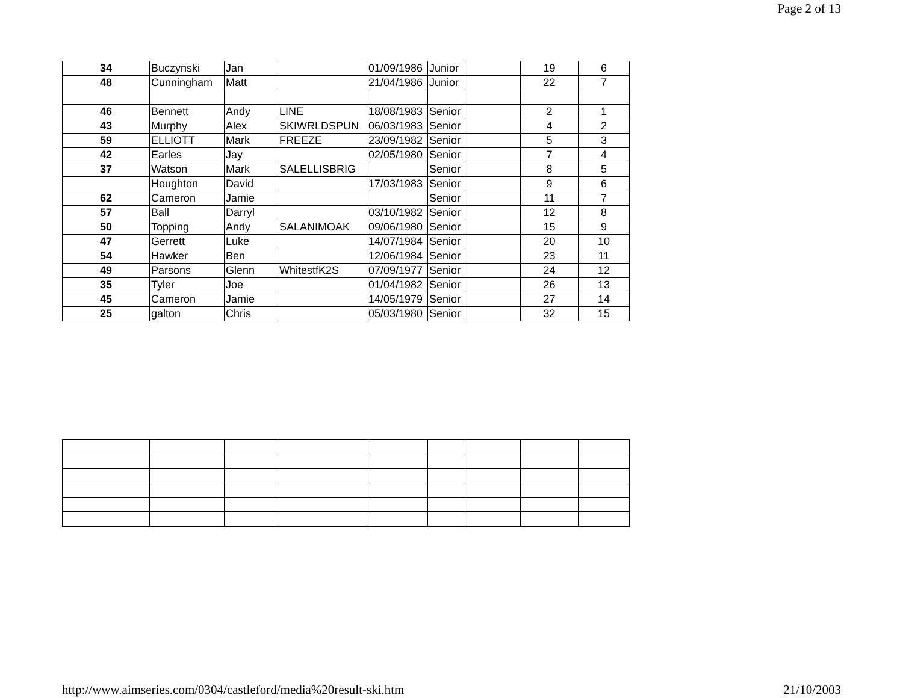Page 2 of 13
| 34 | Buczynski | Jan | | 01/09/1986 | Junior | | 19 | 6 |
| 48 | Cunningham | Matt | | 21/04/1986 | Junior | | 22 | 7 |
| 46 | Bennett | Andy | LINE | 18/08/1983 | Senior | | 2 | 1 |
| 43 | Murphy | Alex | SKIWRLDSPUN | 06/03/1983 | Senior | | 4 | 2 |
| 59 | ELLIOTT | Mark | FREEZE | 23/09/1982 | Senior | | 5 | 3 |
| 42 | Earles | Jay | | 02/05/1980 | Senior | | 7 | 4 |
| 37 | Watson | Mark | SALELLISBRIG | | Senior | | 8 | 5 |
| | Houghton | David | | 17/03/1983 | Senior | | 9 | 6 |
| 62 | Cameron | Jamie | | | Senior | | 11 | 7 |
| 57 | Ball | Darryl | | 03/10/1982 | Senior | | 12 | 8 |
| 50 | Topping | Andy | SALANIMOAK | 09/06/1980 | Senior | | 15 | 9 |
| 47 | Gerrett | Luke | | 14/07/1984 | Senior | | 20 | 10 |
| 54 | Hawker | Ben | | 12/06/1984 | Senior | | 23 | 11 |
| 49 | Parsons | Glenn | WhitestfK2S | 07/09/1977 | Senior | | 24 | 12 |
| 35 | Tyler | Joe | | 01/04/1982 | Senior | | 26 | 13 |
| 45 | Cameron | Jamie | | 14/05/1979 | Senior | | 27 | 14 |
| 25 | galton | Chris | | 05/03/1980 | Senior | | 32 | 15 |
http://www.aimseries.com/0304/castleford/media%20result-ski.htm 21/10/2003